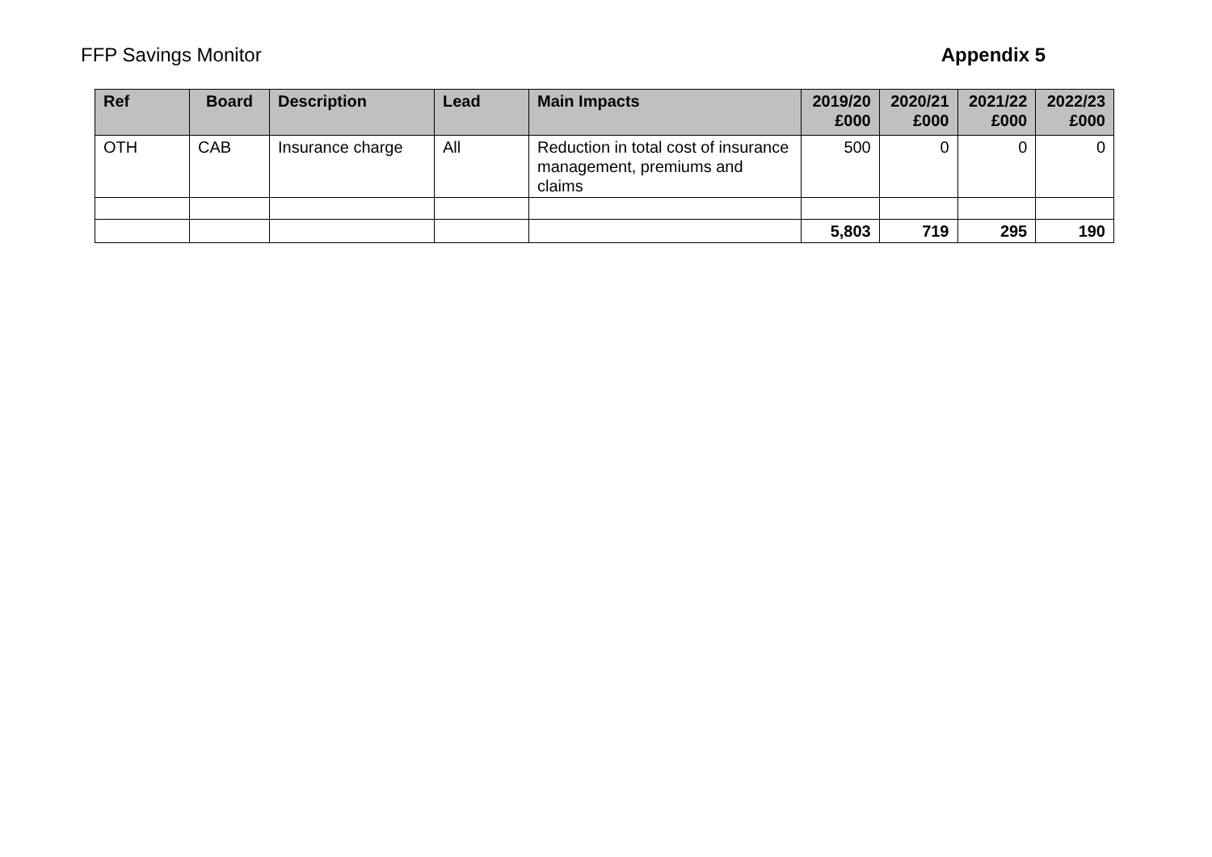FFP Savings Monitor Appendix 5
| Ref | Board | Description | Lead | Main Impacts | 2019/20 £000 | 2020/21 £000 | 2021/22 £000 | 2022/23 £000 |
| --- | --- | --- | --- | --- | --- | --- | --- | --- |
| OTH | CAB | Insurance charge | All | Reduction in total cost of insurance management, premiums and claims | 500 | 0 | 0 | 0 |
| | | | | | 5,803 | 719 | 295 | 190 |